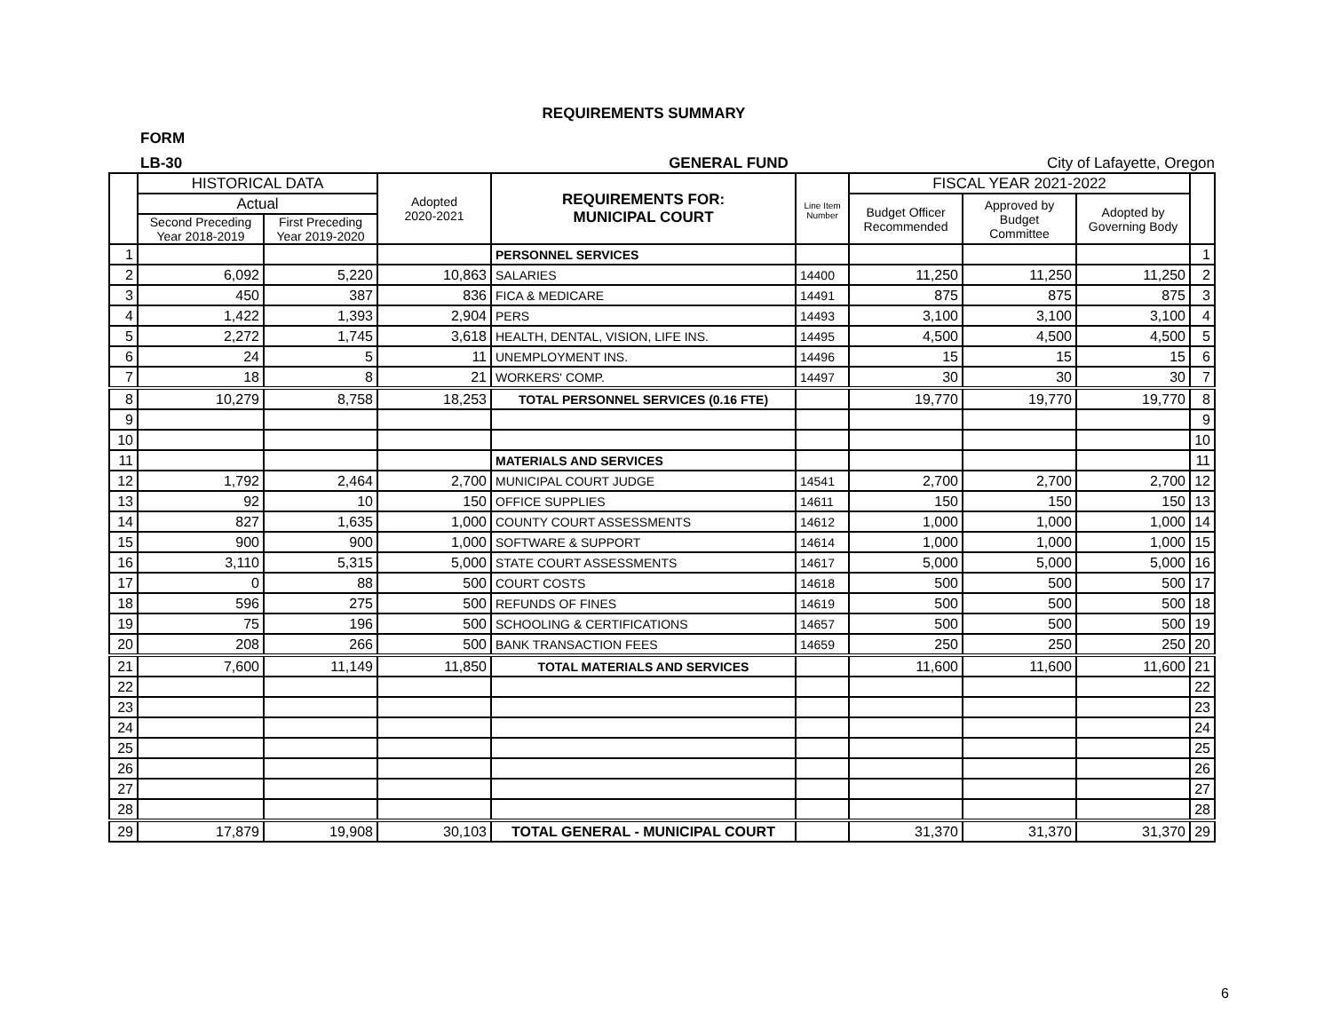REQUIREMENTS SUMMARY
FORM
LB-30 GENERAL FUND City of Lafayette, Oregon
| | HISTORICAL DATA | | Adopted 2020-2021 | REQUIREMENTS FOR: MUNICIPAL COURT | Line Item Number | FISCAL YEAR 2021-2022 | | | |
| | Actual | | | | | Budget Officer Recommended | Approved by Budget Committee | Adopted by Governing Body | |
| | Second Preceding Year 2018-2019 | First Preceding Year 2019-2020 | | | | | | | |
| 1 | | | | PERSONNEL SERVICES | | | | | 1 |
| 2 | 6,092 | 5,220 | 10,863 | SALARIES | 14400 | 11,250 | 11,250 | 11,250 | 2 |
| 3 | 450 | 387 | 836 | FICA & MEDICARE | 14491 | 875 | 875 | 875 | 3 |
| 4 | 1,422 | 1,393 | 2,904 | PERS | 14493 | 3,100 | 3,100 | 3,100 | 4 |
| 5 | 2,272 | 1,745 | 3,618 | HEALTH, DENTAL, VISION, LIFE INS. | 14495 | 4,500 | 4,500 | 4,500 | 5 |
| 6 | 24 | 5 | 11 | UNEMPLOYMENT INS. | 14496 | 15 | 15 | 15 | 6 |
| 7 | 18 | 8 | 21 | WORKERS' COMP. | 14497 | 30 | 30 | 30 | 7 |
| 8 | 10,279 | 8,758 | 18,253 | TOTAL PERSONNEL SERVICES (0.16 FTE) | | 19,770 | 19,770 | 19,770 | 8 |
| 9 | | | | | | | | | 9 |
| 10 | | | | | | | | | 10 |
| 11 | | | | MATERIALS AND SERVICES | | | | | 11 |
| 12 | 1,792 | 2,464 | 2,700 | MUNICIPAL COURT JUDGE | 14541 | 2,700 | 2,700 | 2,700 | 12 |
| 13 | 92 | 10 | 150 | OFFICE SUPPLIES | 14611 | 150 | 150 | 150 | 13 |
| 14 | 827 | 1,635 | 1,000 | COUNTY COURT ASSESSMENTS | 14612 | 1,000 | 1,000 | 1,000 | 14 |
| 15 | 900 | 900 | 1,000 | SOFTWARE & SUPPORT | 14614 | 1,000 | 1,000 | 1,000 | 15 |
| 16 | 3,110 | 5,315 | 5,000 | STATE COURT ASSESSMENTS | 14617 | 5,000 | 5,000 | 5,000 | 16 |
| 17 | 0 | 88 | 500 | COURT COSTS | 14618 | 500 | 500 | 500 | 17 |
| 18 | 596 | 275 | 500 | REFUNDS OF FINES | 14619 | 500 | 500 | 500 | 18 |
| 19 | 75 | 196 | 500 | SCHOOLING & CERTIFICATIONS | 14657 | 500 | 500 | 500 | 19 |
| 20 | 208 | 266 | 500 | BANK TRANSACTION FEES | 14659 | 250 | 250 | 250 | 20 |
| 21 | 7,600 | 11,149 | 11,850 | TOTAL MATERIALS AND SERVICES | | 11,600 | 11,600 | 11,600 | 21 |
| 22 | | | | | | | | | 22 |
| 23 | | | | | | | | | 23 |
| 24 | | | | | | | | | 24 |
| 25 | | | | | | | | | 25 |
| 26 | | | | | | | | | 26 |
| 27 | | | | | | | | | 27 |
| 28 | | | | | | | | | 28 |
| 29 | 17,879 | 19,908 | 30,103 | TOTAL GENERAL - MUNICIPAL COURT | | 31,370 | 31,370 | 31,370 | 29 |
6